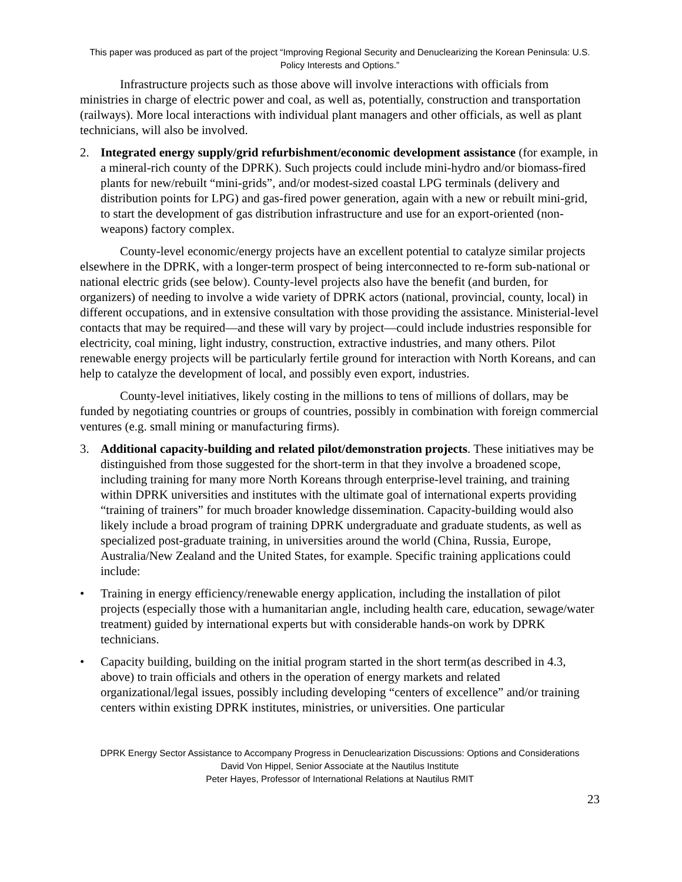This paper was produced as part of the project “Improving Regional Security and Denuclearizing the Korean Peninsula: U.S. Policy Interests and Options.”
Infrastructure projects such as those above will involve interactions with officials from ministries in charge of electric power and coal, as well as, potentially, construction and transportation (railways). More local interactions with individual plant managers and other officials, as well as plant technicians, will also be involved.
2. Integrated energy supply/grid refurbishment/economic development assistance (for example, in a mineral-rich county of the DPRK). Such projects could include mini-hydro and/or biomass-fired plants for new/rebuilt “mini-grids”, and/or modest-sized coastal LPG terminals (delivery and distribution points for LPG) and gas-fired power generation, again with a new or rebuilt mini-grid, to start the development of gas distribution infrastructure and use for an export-oriented (non-weapons) factory complex.
County-level economic/energy projects have an excellent potential to catalyze similar projects elsewhere in the DPRK, with a longer-term prospect of being interconnected to re-form sub-national or national electric grids (see below). County-level projects also have the benefit (and burden, for organizers) of needing to involve a wide variety of DPRK actors (national, provincial, county, local) in different occupations, and in extensive consultation with those providing the assistance. Ministerial-level contacts that may be required—and these will vary by project—could include industries responsible for electricity, coal mining, light industry, construction, extractive industries, and many others. Pilot renewable energy projects will be particularly fertile ground for interaction with North Koreans, and can help to catalyze the development of local, and possibly even export, industries.
County-level initiatives, likely costing in the millions to tens of millions of dollars, may be funded by negotiating countries or groups of countries, possibly in combination with foreign commercial ventures (e.g. small mining or manufacturing firms).
3. Additional capacity-building and related pilot/demonstration projects. These initiatives may be distinguished from those suggested for the short-term in that they involve a broadened scope, including training for many more North Koreans through enterprise-level training, and training within DPRK universities and institutes with the ultimate goal of international experts providing “training of trainers” for much broader knowledge dissemination. Capacity-building would also likely include a broad program of training DPRK undergraduate and graduate students, as well as specialized post-graduate training, in universities around the world (China, Russia, Europe, Australia/New Zealand and the United States, for example. Specific training applications could include:
• Training in energy efficiency/renewable energy application, including the installation of pilot projects (especially those with a humanitarian angle, including health care, education, sewage/water treatment) guided by international experts but with considerable hands-on work by DPRK technicians.
• Capacity building, building on the initial program started in the short term(as described in 4.3, above) to train officials and others in the operation of energy markets and related organizational/legal issues, possibly including developing “centers of excellence” and/or training centers within existing DPRK institutes, ministries, or universities. One particular
DPRK Energy Sector Assistance to Accompany Progress in Denuclearization Discussions: Options and Considerations
David Von Hippel, Senior Associate at the Nautilus Institute
Peter Hayes, Professor of International Relations at Nautilus RMIT
23